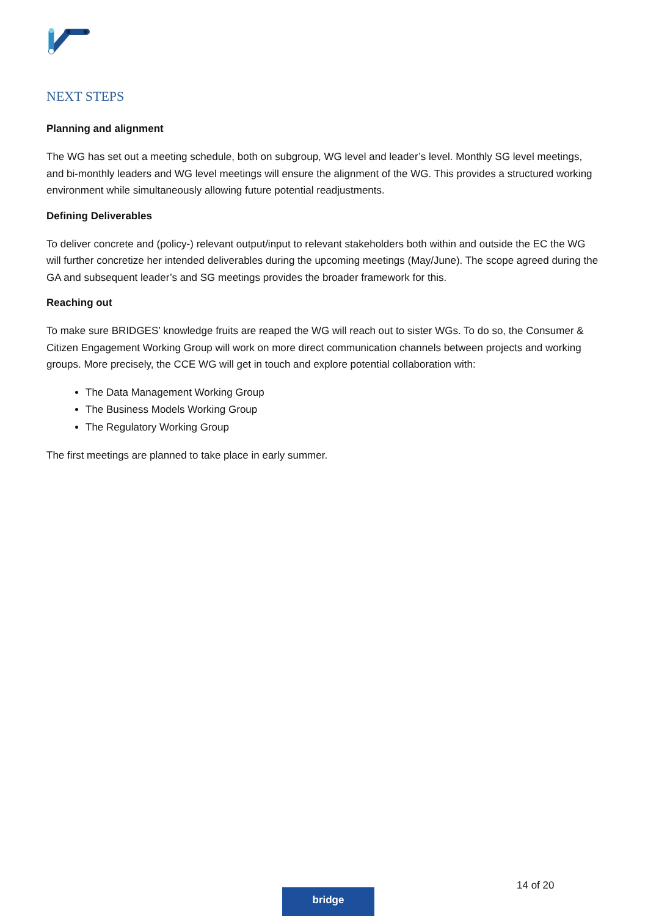NEXT STEPS
Planning and alignment
The WG has set out a meeting schedule, both on subgroup, WG level and leader’s level. Monthly SG level meetings, and bi-monthly leaders and WG level meetings will ensure the alignment of the WG. This provides a structured working environment while simultaneously allowing future potential readjustments.
Defining Deliverables
To deliver concrete and (policy-) relevant output/input to relevant stakeholders both within and outside the EC the WG will further concretize her intended deliverables during the upcoming meetings (May/June). The scope agreed during the GA and subsequent leader’s and SG meetings provides the broader framework for this.
Reaching out
To make sure BRIDGES’ knowledge fruits are reaped the WG will reach out to sister WGs. To do so, the Consumer & Citizen Engagement Working Group will work on more direct communication channels between projects and working groups. More precisely, the CCE WG will get in touch and explore potential collaboration with:
The Data Management Working Group
The Business Models Working Group
The Regulatory Working Group
The first meetings are planned to take place in early summer.
14 of 20
bridge